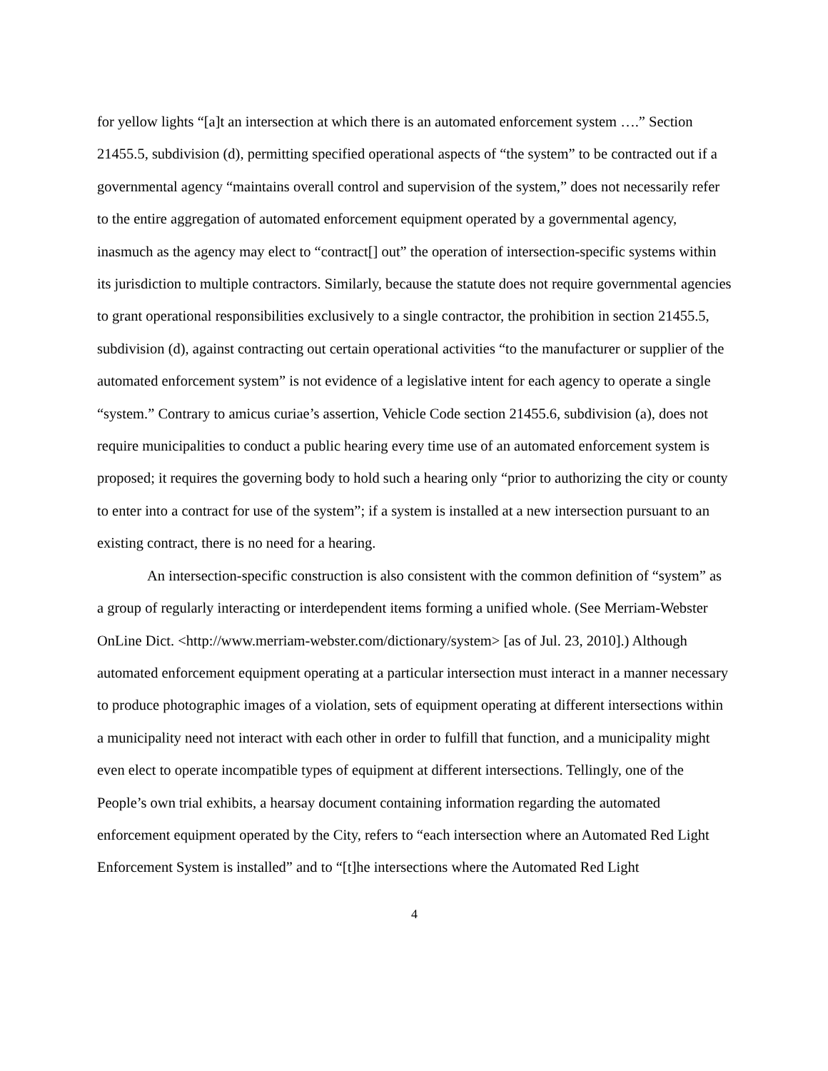for yellow lights “[a]t an intersection at which there is an automated enforcement system ….” Section 21455.5, subdivision (d), permitting specified operational aspects of “the system” to be contracted out if a governmental agency “maintains overall control and supervision of the system,” does not necessarily refer to the entire aggregation of automated enforcement equipment operated by a governmental agency, inasmuch as the agency may elect to “contract[] out” the operation of intersection-specific systems within its jurisdiction to multiple contractors. Similarly, because the statute does not require governmental agencies to grant operational responsibilities exclusively to a single contractor, the prohibition in section 21455.5, subdivision (d), against contracting out certain operational activities “to the manufacturer or supplier of the automated enforcement system” is not evidence of a legislative intent for each agency to operate a single “system.” Contrary to amicus curiae’s assertion, Vehicle Code section 21455.6, subdivision (a), does not require municipalities to conduct a public hearing every time use of an automated enforcement system is proposed; it requires the governing body to hold such a hearing only “prior to authorizing the city or county to enter into a contract for use of the system”; if a system is installed at a new intersection pursuant to an existing contract, there is no need for a hearing.
An intersection-specific construction is also consistent with the common definition of “system” as a group of regularly interacting or interdependent items forming a unified whole. (See Merriam-Webster OnLine Dict. <http://www.merriam-webster.com/dictionary/system> [as of Jul. 23, 2010].) Although automated enforcement equipment operating at a particular intersection must interact in a manner necessary to produce photographic images of a violation, sets of equipment operating at different intersections within a municipality need not interact with each other in order to fulfill that function, and a municipality might even elect to operate incompatible types of equipment at different intersections. Tellingly, one of the People’s own trial exhibits, a hearsay document containing information regarding the automated enforcement equipment operated by the City, refers to “each intersection where an Automated Red Light Enforcement System is installed” and to “[t]he intersections where the Automated Red Light
4